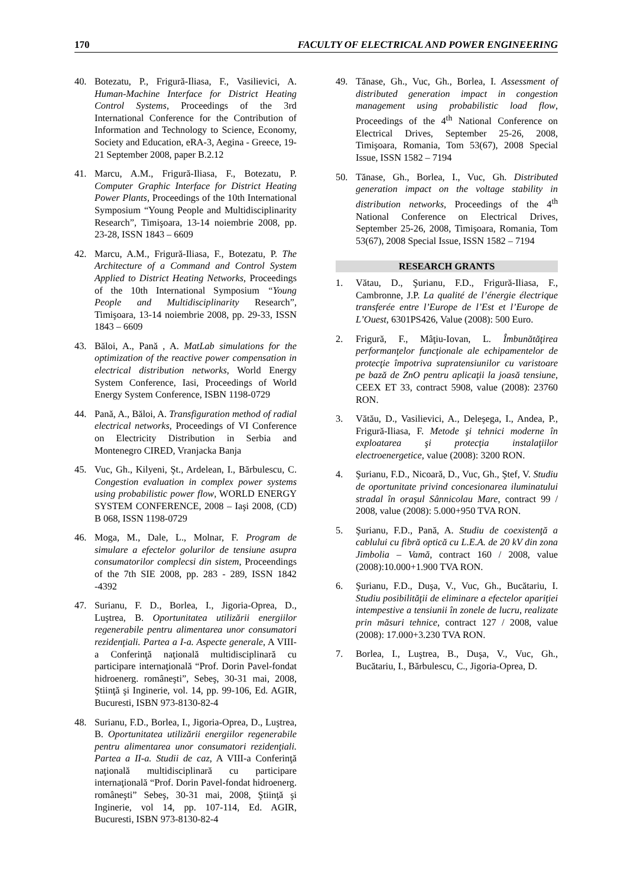170 FACULTY OF ELECTRICAL AND POWER ENGINEERING
40. Botezatu, P., Frigură-Iliasa, F., Vasilievici, A. Human-Machine Interface for District Heating Control Systems, Proceedings of the 3rd International Conference for the Contribution of Information and Technology to Science, Economy, Society and Education, eRA-3, Aegina - Greece, 19-21 September 2008, paper B.2.12
41. Marcu, A.M., Frigură-Iliasa, F., Botezatu, P. Computer Graphic Interface for District Heating Power Plants, Proceedings of the 10th International Symposium “Young People and Multidisciplinarity Research”, Timişoara, 13-14 noiembrie 2008, pp. 23-28, ISSN 1843 – 6609
42. Marcu, A.M., Frigură-Iliasa, F., Botezatu, P. The Architecture of a Command and Control System Applied to District Heating Networks, Proceedings of the 10th International Symposium “Young People and Multidisciplinarity Research”, Timişoara, 13-14 noiembrie 2008, pp. 29-33, ISSN 1843 – 6609
43. Băloi, A., Pană , A. MatLab simulations for the optimization of the reactive power compensation in electrical distribution networks, World Energy System Conference, Iasi, Proceedings of World Energy System Conference, ISBN 1198-0729
44. Pană, A., Băloi, A. Transfiguration method of radial electrical networks, Proceedings of VI Conference on Electricity Distribution in Serbia and Montenegro CIRED, Vranjacka Banja
45. Vuc, Gh., Kilyeni, Şt., Ardelean, I., Bărbulescu, C. Congestion evaluation in complex power systems using probabilistic power flow, WORLD ENERGY SYSTEM CONFERENCE, 2008 – Iaşi 2008, (CD) B 068, ISSN 1198-0729
46. Moga, M., Dale, L., Molnar, F. Program de simulare a efectelor golurilor de tensiune asupra consumatorilor complecsi din sistem, Proceendings of the 7th SIE 2008, pp. 283 - 289, ISSN 1842 -4392
47. Surianu, F. D., Borlea, I., Jigoria-Oprea, D., Luştrea, B. Oportunitatea utilizării energiilor regenerabile pentru alimentarea unor consumatori rezidenţiali. Partea a I-a. Aspecte generale, A VIII-a Conferinţă naţională multidisciplinară cu participare internaţională “Prof. Dorin Pavel-fondat hidroenerg. româneşti”, Sebeş, 30-31 mai, 2008, Ştiinţă şi Inginerie, vol. 14, pp. 99-106, Ed. AGIR, Bucuresti, ISBN 973-8130-82-4
48. Surianu, F.D., Borlea, I., Jigoria-Oprea, D., Luştrea, B. Oportunitatea utilizării energiilor regenerabile pentru alimentarea unor consumatori rezidenţiali. Partea a II-a. Studii de caz, A VIII-a Conferinţă naţională multidisciplinară cu participare internaţională “Prof. Dorin Pavel-fondat hidroenerg. româneşti” Sebeş, 30-31 mai, 2008, Ştiinţă şi Inginerie, vol 14, pp. 107-114, Ed. AGIR, Bucuresti, ISBN 973-8130-82-4
49. Tănase, Gh., Vuc, Gh., Borlea, I. Assessment of distributed generation impact in congestion management using probabilistic load flow, Proceedings of the 4<sup>th</sup> National Conference on Electrical Drives, September 25-26, 2008, Timişoara, Romania, Tom 53(67), 2008 Special Issue, ISSN 1582 – 7194
50. Tănase, Gh., Borlea, I., Vuc, Gh. Distributed generation impact on the voltage stability in distribution networks, Proceedings of the 4<sup>th</sup> National Conference on Electrical Drives, September 25-26, 2008, Timişoara, Romania, Tom 53(67), 2008 Special Issue, ISSN 1582 – 7194
RESEARCH GRANTS
1. Vătau, D., Şurianu, F.D., Frigură-Iliasa, F., Cambronne, J.P. La qualité de l’énergie électrique transferée entre l’Europe de l’Est et l’Europe de L’Ouest, 6301PS426, Value (2008): 500 Euro.
2. Frigură, F., Mâţiu-Iovan, L. Îmbunătăţirea performanţelor funcţionale ale echipamentelor de protecţie împotriva supratensiunilor cu varistoare pe bază de ZnO pentru aplicaţii la joasă tensiune, CEEX ET 33, contract 5908, value (2008): 23760 RON.
3. Vătău, D., Vasilievici, A., Deleşega, I., Andea, P., Frigură-Iliasa, F. Metode şi tehnici moderne în exploatarea şi protecţia instalaţiilor electroenergetice, value (2008): 3200 RON.
4. Şurianu, F.D., Nicoară, D., Vuc, Gh., Ştef, V. Studiu de oportunitate privind concesionarea iluminatului stradal în oraşul Sânnicolau Mare, contract 99 / 2008, value (2008): 5.000+950 TVA RON.
5. Şurianu, F.D., Pană, A. Studiu de coexistenţă a cablului cu fibră optică cu L.E.A. de 20 kV din zona Jimbolia – Vamă, contract 160 / 2008, value (2008):10.000+1.900 TVA RON.
6. Şurianu, F.D., Duşa, V., Vuc, Gh., Bucătariu, I. Studiu posibilităţii de eliminare a efectelor apariţiei intempestive a tensiunii în zonele de lucru, realizate prin măsuri tehnice, contract 127 / 2008, value (2008): 17.000+3.230 TVA RON.
7. Borlea, I., Luştrea, B., Duşa, V., Vuc, Gh., Bucătariu, I., Bărbulescu, C., Jigoria-Oprea, D.